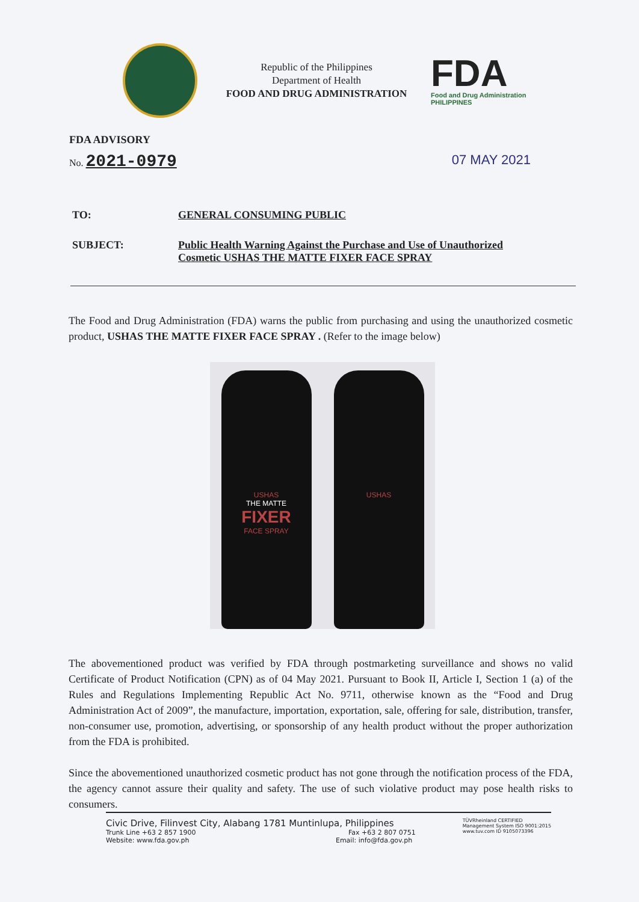Republic of the Philippines
Department of Health
FOOD AND DRUG ADMINISTRATION
FDA
Food and Drug Administration
PHILIPPINES
FDA ADVISORY
No. 2021-0979
07 MAY 2021
| TO: | GENERAL CONSUMING PUBLIC |
| SUBJECT: | Public Health Warning Against the Purchase and Use of Unauthorized Cosmetic USHAS THE MATTE FIXER FACE SPRAY |
The Food and Drug Administration (FDA) warns the public from purchasing and using the unauthorized cosmetic product, USHAS THE MATTE FIXER FACE SPRAY . (Refer to the image below)
USHAS
THE MATTE
FIXER
FACE SPRAY
USHAS
The abovementioned product was verified by FDA through postmarketing surveillance and shows no valid Certificate of Product Notification (CPN) as of 04 May 2021. Pursuant to Book II, Article I, Section 1 (a) of the Rules and Regulations Implementing Republic Act No. 9711, otherwise known as the “Food and Drug Administration Act of 2009”, the manufacture, importation, exportation, sale, offering for sale, distribution, transfer, non-consumer use, promotion, advertising, or sponsorship of any health product without the proper authorization from the FDA is prohibited.
Since the abovementioned unauthorized cosmetic product has not gone through the notification process of the FDA, the agency cannot assure their quality and safety. The use of such violative product may pose health risks to consumers.
Civic Drive, Filinvest City, Alabang 1781 Muntinlupa, Philippines
Trunk Line +63 2 857 1900 Fax +63 2 807 0751
Website: www.fda.gov.ph Email: info@fda.gov.ph
TÜVRheinland CERTIFIED
Management System ISO 9001:2015
www.tuv.com ID 9105073396